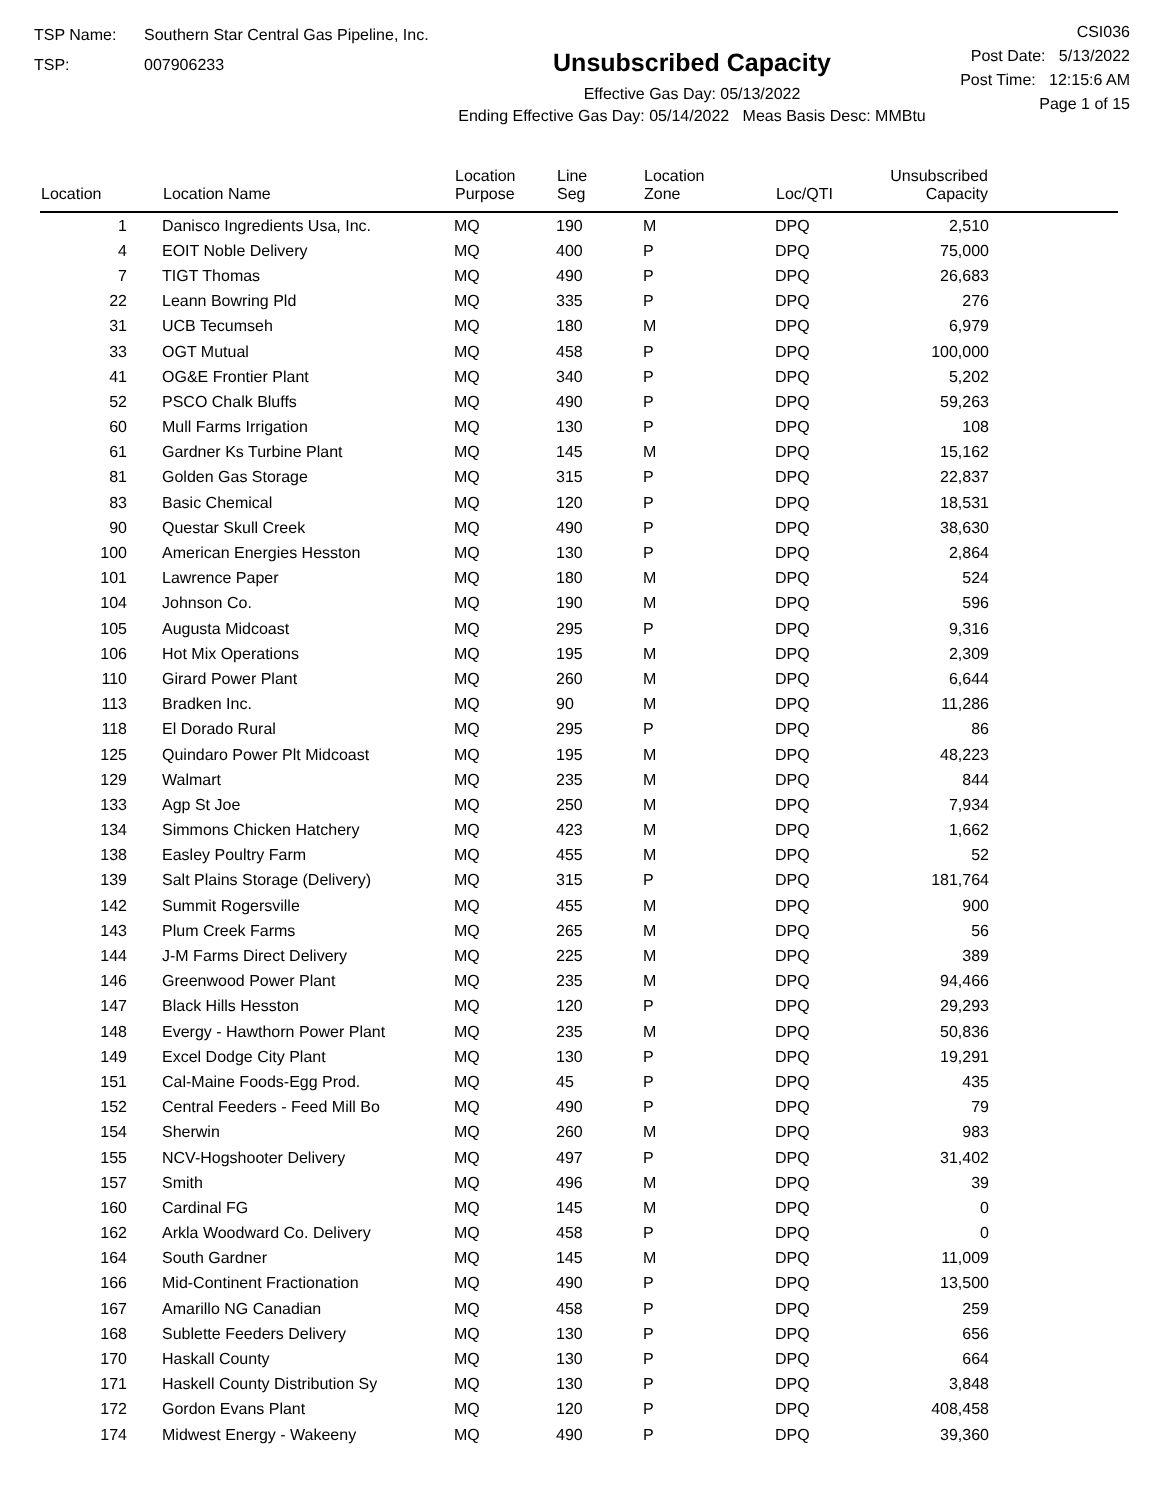TSP Name: Southern Star Central Gas Pipeline, Inc.
TSP: 007906233
Unsubscribed Capacity
Effective Gas Day: 05/13/2022
Ending Effective Gas Day: 05/14/2022 Meas Basis Desc: MMBtu
CSI036
Post Date: 5/13/2022
Post Time: 12:15:6 AM
Page 1 of 15
| Location | Location Name | Location Purpose | Line Seg | Location Zone | Loc/QTI | Unsubscribed Capacity | |
| --- | --- | --- | --- | --- | --- | --- | --- |
| 1 | Danisco Ingredients Usa, Inc. | MQ | 190 | M | DPQ | 2,510 | |
| 4 | EOIT Noble Delivery | MQ | 400 | P | DPQ | 75,000 | |
| 7 | TIGT Thomas | MQ | 490 | P | DPQ | 26,683 | |
| 22 | Leann Bowring Pld | MQ | 335 | P | DPQ | 276 | |
| 31 | UCB Tecumseh | MQ | 180 | M | DPQ | 6,979 | |
| 33 | OGT Mutual | MQ | 458 | P | DPQ | 100,000 | |
| 41 | OG&E Frontier Plant | MQ | 340 | P | DPQ | 5,202 | |
| 52 | PSCO Chalk Bluffs | MQ | 490 | P | DPQ | 59,263 | |
| 60 | Mull Farms Irrigation | MQ | 130 | P | DPQ | 108 | |
| 61 | Gardner Ks Turbine Plant | MQ | 145 | M | DPQ | 15,162 | |
| 81 | Golden Gas Storage | MQ | 315 | P | DPQ | 22,837 | |
| 83 | Basic Chemical | MQ | 120 | P | DPQ | 18,531 | |
| 90 | Questar Skull Creek | MQ | 490 | P | DPQ | 38,630 | |
| 100 | American Energies Hesston | MQ | 130 | P | DPQ | 2,864 | |
| 101 | Lawrence Paper | MQ | 180 | M | DPQ | 524 | |
| 104 | Johnson Co. | MQ | 190 | M | DPQ | 596 | |
| 105 | Augusta Midcoast | MQ | 295 | P | DPQ | 9,316 | |
| 106 | Hot Mix Operations | MQ | 195 | M | DPQ | 2,309 | |
| 110 | Girard Power Plant | MQ | 260 | M | DPQ | 6,644 | |
| 113 | Bradken Inc. | MQ | 90 | M | DPQ | 11,286 | |
| 118 | El Dorado Rural | MQ | 295 | P | DPQ | 86 | |
| 125 | Quindaro Power Plt Midcoast | MQ | 195 | M | DPQ | 48,223 | |
| 129 | Walmart | MQ | 235 | M | DPQ | 844 | |
| 133 | Agp St Joe | MQ | 250 | M | DPQ | 7,934 | |
| 134 | Simmons Chicken Hatchery | MQ | 423 | M | DPQ | 1,662 | |
| 138 | Easley Poultry Farm | MQ | 455 | M | DPQ | 52 | |
| 139 | Salt Plains Storage (Delivery) | MQ | 315 | P | DPQ | 181,764 | |
| 142 | Summit Rogersville | MQ | 455 | M | DPQ | 900 | |
| 143 | Plum Creek Farms | MQ | 265 | M | DPQ | 56 | |
| 144 | J-M Farms Direct Delivery | MQ | 225 | M | DPQ | 389 | |
| 146 | Greenwood Power Plant | MQ | 235 | M | DPQ | 94,466 | |
| 147 | Black Hills Hesston | MQ | 120 | P | DPQ | 29,293 | |
| 148 | Evergy - Hawthorn Power Plant | MQ | 235 | M | DPQ | 50,836 | |
| 149 | Excel Dodge City Plant | MQ | 130 | P | DPQ | 19,291 | |
| 151 | Cal-Maine Foods-Egg Prod. | MQ | 45 | P | DPQ | 435 | |
| 152 | Central Feeders - Feed Mill Bo | MQ | 490 | P | DPQ | 79 | |
| 154 | Sherwin | MQ | 260 | M | DPQ | 983 | |
| 155 | NCV-Hogshooter Delivery | MQ | 497 | P | DPQ | 31,402 | |
| 157 | Smith | MQ | 496 | M | DPQ | 39 | |
| 160 | Cardinal FG | MQ | 145 | M | DPQ | 0 | |
| 162 | Arkla Woodward Co. Delivery | MQ | 458 | P | DPQ | 0 | |
| 164 | South Gardner | MQ | 145 | M | DPQ | 11,009 | |
| 166 | Mid-Continent Fractionation | MQ | 490 | P | DPQ | 13,500 | |
| 167 | Amarillo NG Canadian | MQ | 458 | P | DPQ | 259 | |
| 168 | Sublette Feeders Delivery | MQ | 130 | P | DPQ | 656 | |
| 170 | Haskall County | MQ | 130 | P | DPQ | 664 | |
| 171 | Haskell County Distribution Sy | MQ | 130 | P | DPQ | 3,848 | |
| 172 | Gordon Evans Plant | MQ | 120 | P | DPQ | 408,458 | |
| 174 | Midwest Energy - Wakeeny | MQ | 490 | P | DPQ | 39,360 | |